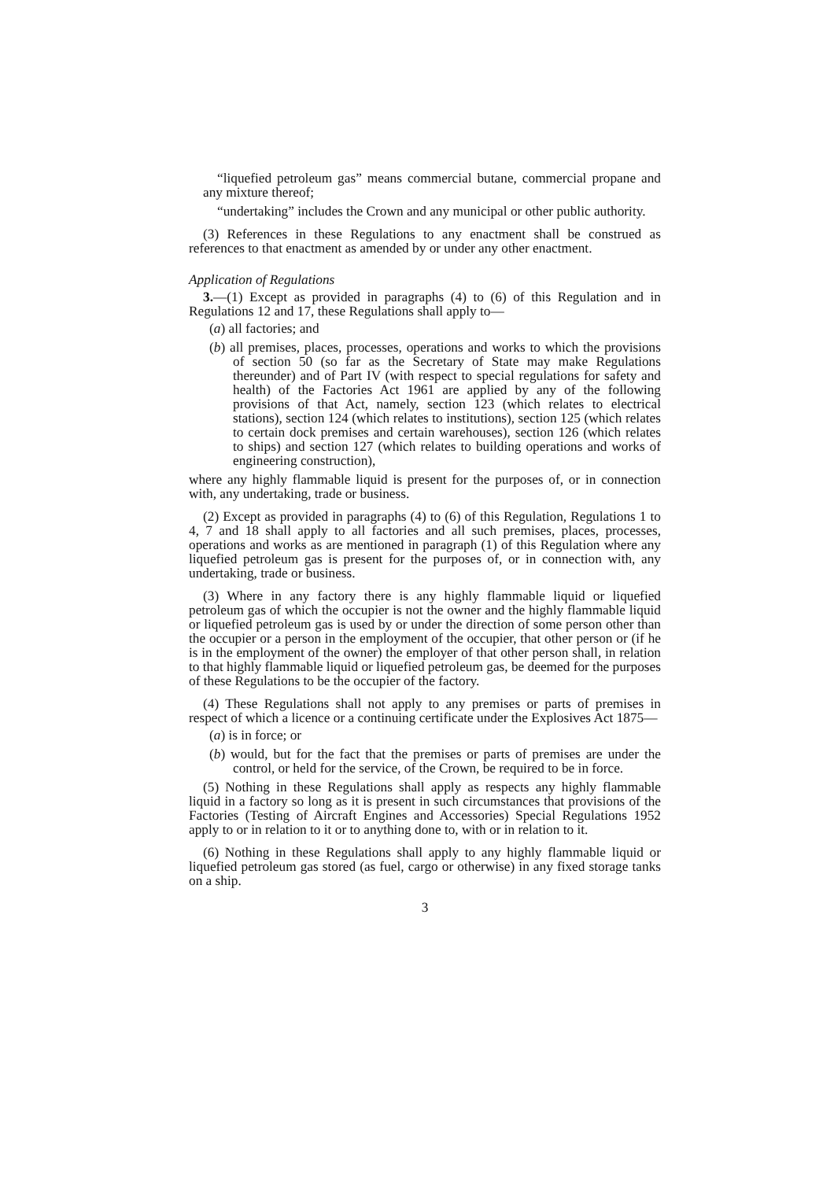“liquefied petroleum gas” means commercial butane, commercial propane and any mixture thereof;
“undertaking” includes the Crown and any municipal or other public authority.
(3) References in these Regulations to any enactment shall be construed as references to that enactment as amended by or under any other enactment.
Application of Regulations
3.—(1) Except as provided in paragraphs (4) to (6) of this Regulation and in Regulations 12 and 17, these Regulations shall apply to—
(a) all factories; and
(b) all premises, places, processes, operations and works to which the provisions of section 50 (so far as the Secretary of State may make Regulations thereunder) and of Part IV (with respect to special regulations for safety and health) of the Factories Act 1961 are applied by any of the following provisions of that Act, namely, section 123 (which relates to electrical stations), section 124 (which relates to institutions), section 125 (which relates to certain dock premises and certain warehouses), section 126 (which relates to ships) and section 127 (which relates to building operations and works of engineering construction),
where any highly flammable liquid is present for the purposes of, or in connection with, any undertaking, trade or business.
(2) Except as provided in paragraphs (4) to (6) of this Regulation, Regulations 1 to 4, 7 and 18 shall apply to all factories and all such premises, places, processes, operations and works as are mentioned in paragraph (1) of this Regulation where any liquefied petroleum gas is present for the purposes of, or in connection with, any undertaking, trade or business.
(3) Where in any factory there is any highly flammable liquid or liquefied petroleum gas of which the occupier is not the owner and the highly flammable liquid or liquefied petroleum gas is used by or under the direction of some person other than the occupier or a person in the employment of the occupier, that other person or (if he is in the employment of the owner) the employer of that other person shall, in relation to that highly flammable liquid or liquefied petroleum gas, be deemed for the purposes of these Regulations to be the occupier of the factory.
(4) These Regulations shall not apply to any premises or parts of premises in respect of which a licence or a continuing certificate under the Explosives Act 1875—
(a) is in force; or
(b) would, but for the fact that the premises or parts of premises are under the control, or held for the service, of the Crown, be required to be in force.
(5) Nothing in these Regulations shall apply as respects any highly flammable liquid in a factory so long as it is present in such circumstances that provisions of the Factories (Testing of Aircraft Engines and Accessories) Special Regulations 1952 apply to or in relation to it or to anything done to, with or in relation to it.
(6) Nothing in these Regulations shall apply to any highly flammable liquid or liquefied petroleum gas stored (as fuel, cargo or otherwise) in any fixed storage tanks on a ship.
3